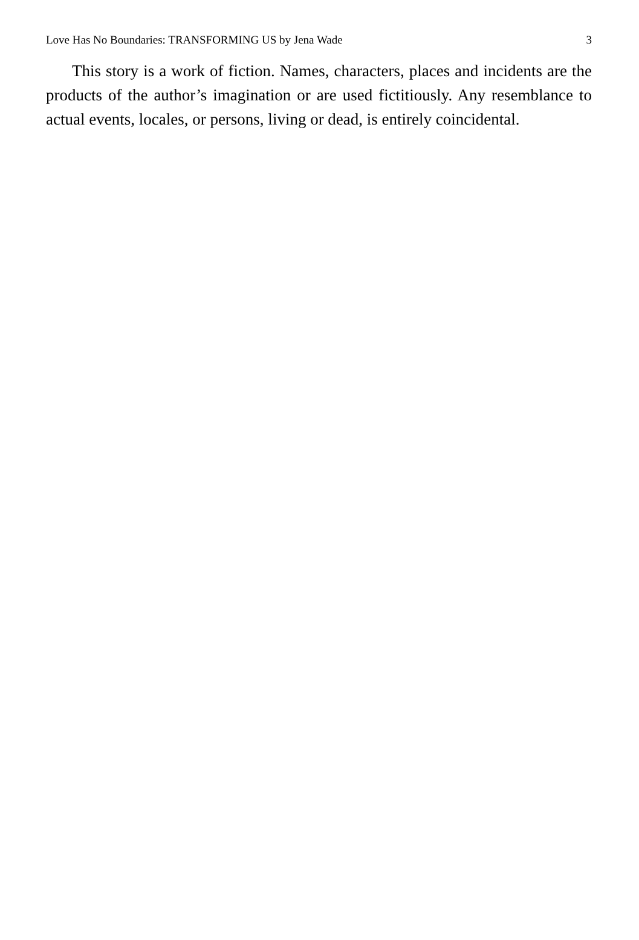Love Has No Boundaries: TRANSFORMING US by Jena Wade 3
This story is a work of fiction. Names, characters, places and incidents are the products of the author’s imagination or are used fictitiously. Any resemblance to actual events, locales, or persons, living or dead, is entirely coincidental.